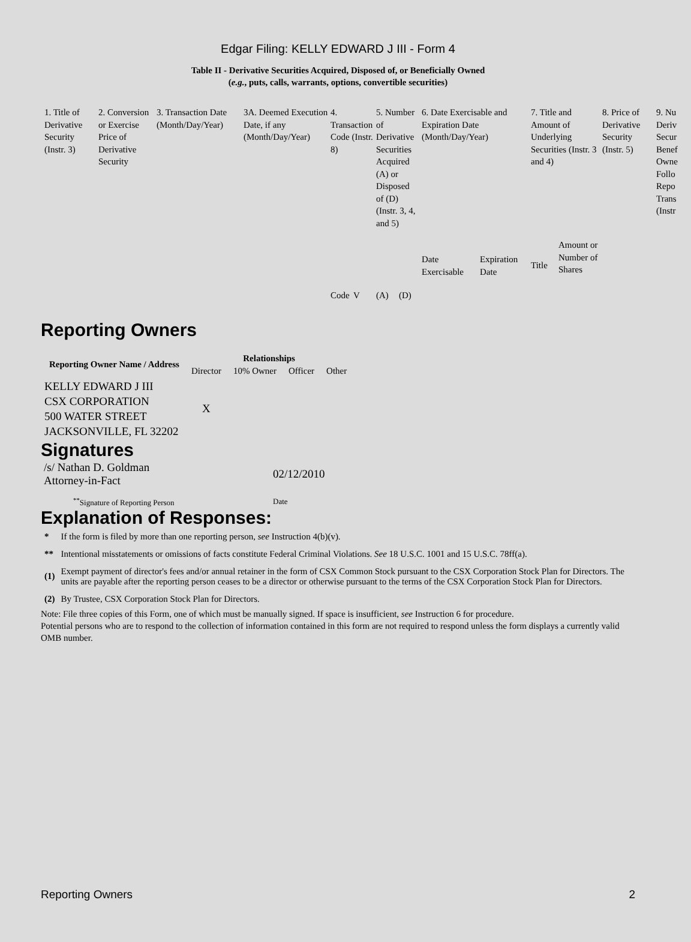Edgar Filing: KELLY EDWARD J III - Form 4
Table II - Derivative Securities Acquired, Disposed of, or Beneficially Owned
(e.g., puts, calls, warrants, options, convertible securities)
| 1. Title of Derivative Security (Instr. 3) | 2. Conversion or Exercise Price of Derivative Security | 3. Transaction Date (Month/Day/Year) | 3A. Deemed Execution Date, if any (Month/Day/Year) | 4. Transaction Code (Instr. 8) | | 5. Number of Derivative Securities Acquired (A) or Disposed of (D) (Instr. 3, 4, and 5) | | 6. Date Exercisable and Expiration Date (Month/Day/Year) | | 7. Title and Amount of Underlying Securities (Instr. 3 and 4) | | 8. Price of Derivative Security (Instr. 5) | 9. Nu Deriv Secur Benef Owne Follo Repo Trans (Instr |
| | | | | Code | V | (A) | (D) | Date Exercisable | Expiration Date | Title | Amount or Number of Shares | | |
Reporting Owners
| Reporting Owner Name / Address | Relationships | | | |
| --- | --- | --- | --- | --- |
| | Director | 10% Owner | Officer | Other |
| KELLY EDWARD J III CSX CORPORATION 500 WATER STREET JACKSONVILLE, FL 32202 | X | | | |
Signatures
| /s/ Nathan D. Goldman Attorney-in-Fact | 02/12/2010 |
| <sup>**</sup> Signature of Reporting Person | Date |
Explanation of Responses:
| * | If the form is filed by more than one reporting person, see Instruction 4(b)(v). |
| ** | Intentional misstatements or omissions of facts constitute Federal Criminal Violations. See 18 U.S.C. 1001 and 15 U.S.C. 78ff(a). |
| (1) | Exempt payment of director's fees and/or annual retainer in the form of CSX Common Stock pursuant to the CSX Corporation Stock Plan for Directors. The units are payable after the reporting person ceases to be a director or otherwise pursuant to the terms of the CSX Corporation Stock Plan for Directors. |
| (2) | By Trustee, CSX Corporation Stock Plan for Directors. |
Note: File three copies of this Form, one of which must be manually signed. If space is insufficient, see Instruction 6 for procedure.
Potential persons who are to respond to the collection of information contained in this form are not required to respond unless the form displays a currently valid OMB number.
Reporting Owners 2